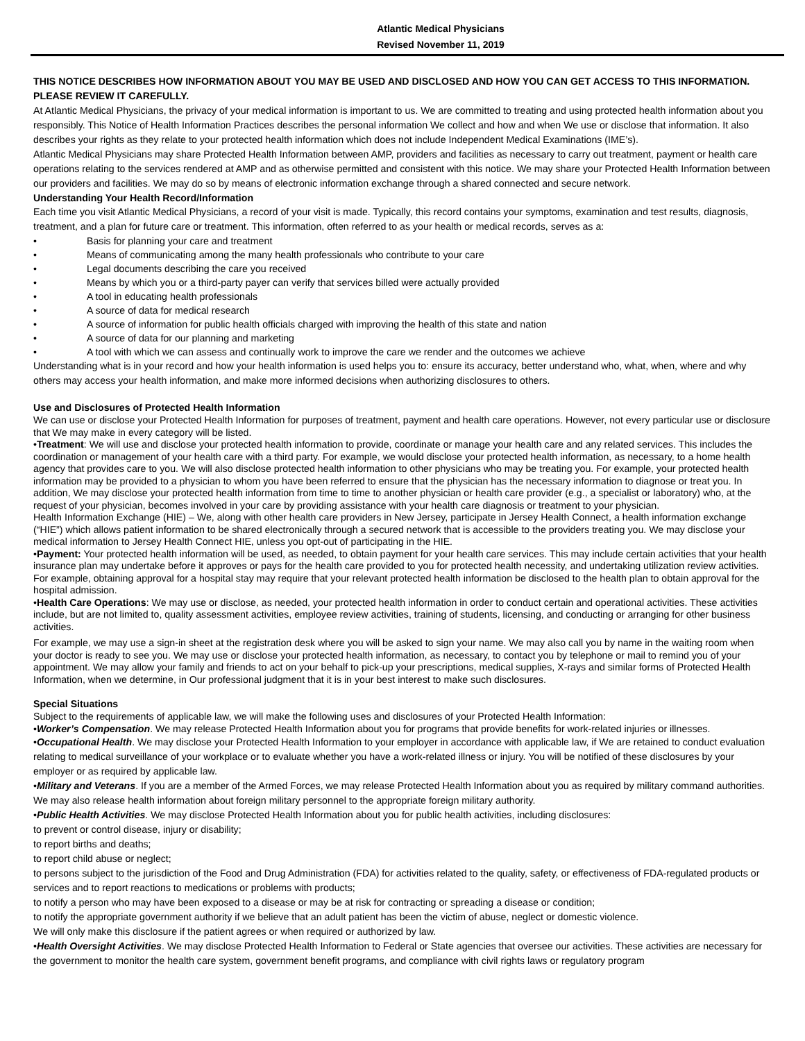Atlantic Medical Physicians
Revised November 11, 2019
THIS NOTICE DESCRIBES HOW INFORMATION ABOUT YOU MAY BE USED AND DISCLOSED AND HOW YOU CAN GET ACCESS TO THIS INFORMATION. PLEASE REVIEW IT CAREFULLY.
At Atlantic Medical Physicians, the privacy of your medical information is important to us. We are committed to treating and using protected health information about you responsibly. This Notice of Health Information Practices describes the personal information We collect and how and when We use or disclose that information. It also describes your rights as they relate to your protected health information which does not include Independent Medical Examinations (IME’s).
Atlantic Medical Physicians may share Protected Health Information between AMP, providers and facilities as necessary to carry out treatment, payment or health care operations relating to the services rendered at AMP and as otherwise permitted and consistent with this notice. We may share your Protected Health Information between our providers and facilities. We may do so by means of electronic information exchange through a shared connected and secure network.
Understanding Your Health Record/Information
Each time you visit Atlantic Medical Physicians, a record of your visit is made. Typically, this record contains your symptoms, examination and test results, diagnosis, treatment, and a plan for future care or treatment. This information, often referred to as your health or medical records, serves as a:
• Basis for planning your care and treatment
• Means of communicating among the many health professionals who contribute to your care
• Legal documents describing the care you received
• Means by which you or a third-party payer can verify that services billed were actually provided
• A tool in educating health professionals
• A source of data for medical research
• A source of information for public health officials charged with improving the health of this state and nation
• A source of data for our planning and marketing
• A tool with which we can assess and continually work to improve the care we render and the outcomes we achieve
Understanding what is in your record and how your health information is used helps you to: ensure its accuracy, better understand who, what, when, where and why others may access your health information, and make more informed decisions when authorizing disclosures to others.
Use and Disclosures of Protected Health Information
We can use or disclose your Protected Health Information for purposes of treatment, payment and health care operations. However, not every particular use or disclosure that We may make in every category will be listed.
•Treatment: We will use and disclose your protected health information to provide, coordinate or manage your health care and any related services. This includes the coordination or management of your health care with a third party. For example, we would disclose your protected health information, as necessary, to a home health agency that provides care to you. We will also disclose protected health information to other physicians who may be treating you. For example, your protected health information may be provided to a physician to whom you have been referred to ensure that the physician has the necessary information to diagnose or treat you. In addition, We may disclose your protected health information from time to time to another physician or health care provider (e.g., a specialist or laboratory) who, at the request of your physician, becomes involved in your care by providing assistance with your health care diagnosis or treatment to your physician.
Health Information Exchange (HIE) – We, along with other health care providers in New Jersey, participate in Jersey Health Connect, a health information exchange (“HIE”) which allows patient information to be shared electronically through a secured network that is accessible to the providers treating you. We may disclose your medical information to Jersey Health Connect HIE, unless you opt-out of participating in the HIE.
•Payment: Your protected health information will be used, as needed, to obtain payment for your health care services. This may include certain activities that your health insurance plan may undertake before it approves or pays for the health care provided to you for protected health necessity, and undertaking utilization review activities. For example, obtaining approval for a hospital stay may require that your relevant protected health information be disclosed to the health plan to obtain approval for the hospital admission.
•Health Care Operations: We may use or disclose, as needed, your protected health information in order to conduct certain and operational activities. These activities include, but are not limited to, quality assessment activities, employee review activities, training of students, licensing, and conducting or arranging for other business activities.
For example, we may use a sign-in sheet at the registration desk where you will be asked to sign your name. We may also call you by name in the waiting room when your doctor is ready to see you. We may use or disclose your protected health information, as necessary, to contact you by telephone or mail to remind you of your appointment. We may allow your family and friends to act on your behalf to pick-up your prescriptions, medical supplies, X-rays and similar forms of Protected Health Information, when we determine, in Our professional judgment that it is in your best interest to make such disclosures.
Special Situations
Subject to the requirements of applicable law, we will make the following uses and disclosures of your Protected Health Information:
•Worker’s Compensation. We may release Protected Health Information about you for programs that provide benefits for work-related injuries or illnesses.
•Occupational Health. We may disclose your Protected Health Information to your employer in accordance with applicable law, if We are retained to conduct evaluation relating to medical surveillance of your workplace or to evaluate whether you have a work-related illness or injury. You will be notified of these disclosures by your employer or as required by applicable law.
•Military and Veterans. If you are a member of the Armed Forces, we may release Protected Health Information about you as required by military command authorities. We may also release health information about foreign military personnel to the appropriate foreign military authority.
•Public Health Activities. We may disclose Protected Health Information about you for public health activities, including disclosures:
to prevent or control disease, injury or disability;
to report births and deaths;
to report child abuse or neglect;
to persons subject to the jurisdiction of the Food and Drug Administration (FDA) for activities related to the quality, safety, or effectiveness of FDA-regulated products or services and to report reactions to medications or problems with products;
to notify a person who may have been exposed to a disease or may be at risk for contracting or spreading a disease or condition;
to notify the appropriate government authority if we believe that an adult patient has been the victim of abuse, neglect or domestic violence.
We will only make this disclosure if the patient agrees or when required or authorized by law.
•Health Oversight Activities. We may disclose Protected Health Information to Federal or State agencies that oversee our activities. These activities are necessary for the government to monitor the health care system, government benefit programs, and compliance with civil rights laws or regulatory program